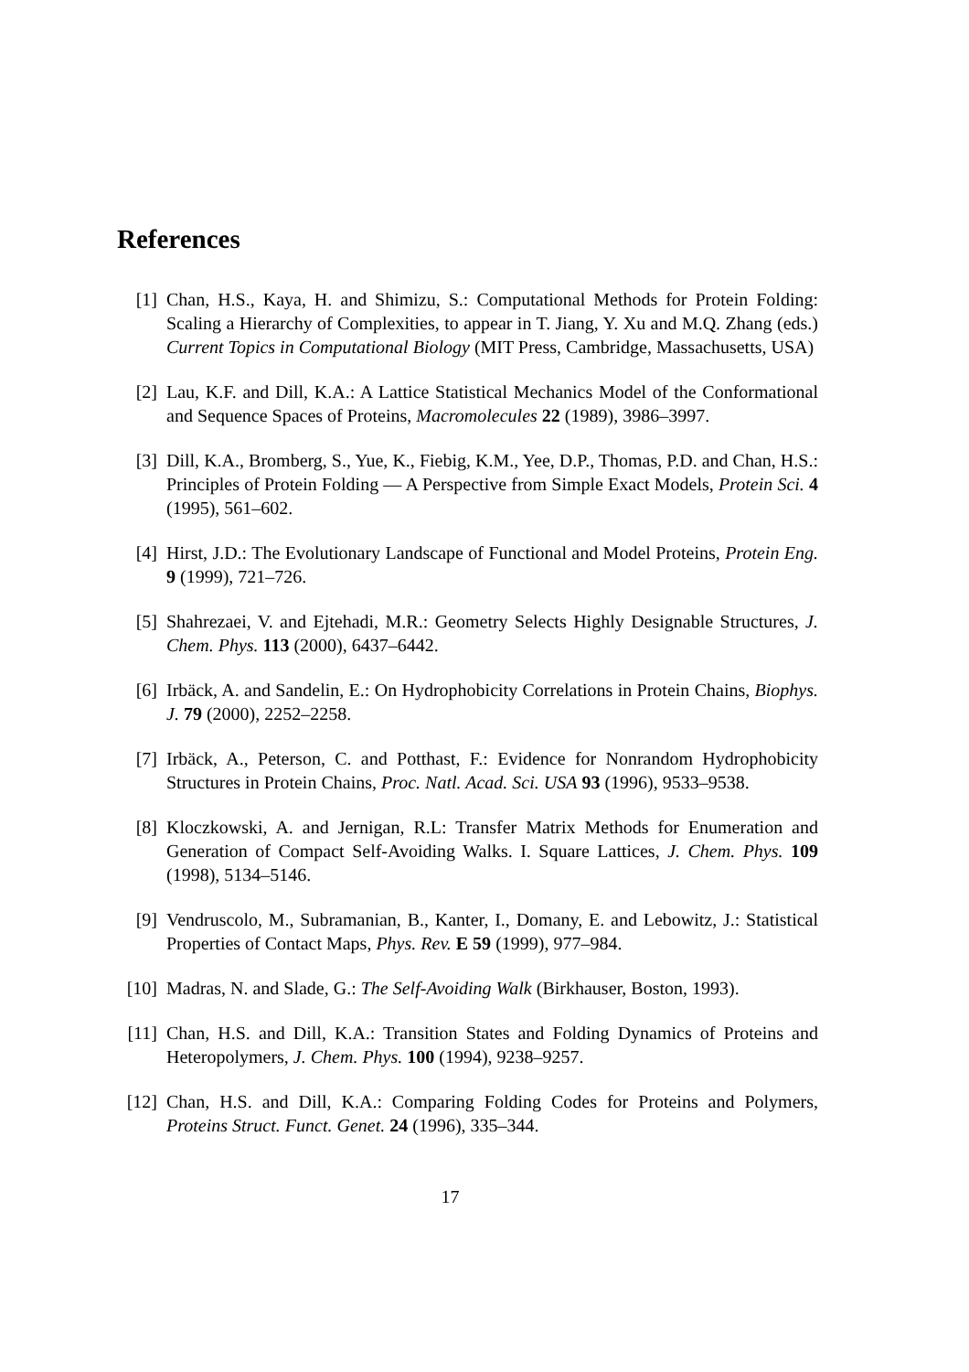References
[1] Chan, H.S., Kaya, H. and Shimizu, S.: Computational Methods for Protein Folding: Scaling a Hierarchy of Complexities, to appear in T. Jiang, Y. Xu and M.Q. Zhang (eds.) Current Topics in Computational Biology (MIT Press, Cambridge, Massachusetts, USA)
[2] Lau, K.F. and Dill, K.A.: A Lattice Statistical Mechanics Model of the Conformational and Sequence Spaces of Proteins, Macromolecules 22 (1989), 3986–3997.
[3] Dill, K.A., Bromberg, S., Yue, K., Fiebig, K.M., Yee, D.P., Thomas, P.D. and Chan, H.S.: Principles of Protein Folding — A Perspective from Simple Exact Models, Protein Sci. 4 (1995), 561–602.
[4] Hirst, J.D.: The Evolutionary Landscape of Functional and Model Proteins, Protein Eng. 9 (1999), 721–726.
[5] Shahrezaei, V. and Ejtehadi, M.R.: Geometry Selects Highly Designable Structures, J. Chem. Phys. 113 (2000), 6437–6442.
[6] Irbäck, A. and Sandelin, E.: On Hydrophobicity Correlations in Protein Chains, Biophys. J. 79 (2000), 2252–2258.
[7] Irbäck, A., Peterson, C. and Potthast, F.: Evidence for Nonrandom Hydrophobicity Structures in Protein Chains, Proc. Natl. Acad. Sci. USA 93 (1996), 9533–9538.
[8] Kloczkowski, A. and Jernigan, R.L: Transfer Matrix Methods for Enumeration and Generation of Compact Self-Avoiding Walks. I. Square Lattices, J. Chem. Phys. 109 (1998), 5134–5146.
[9] Vendruscolo, M., Subramanian, B., Kanter, I., Domany, E. and Lebowitz, J.: Statistical Properties of Contact Maps, Phys. Rev. E 59 (1999), 977–984.
[10] Madras, N. and Slade, G.: The Self-Avoiding Walk (Birkhauser, Boston, 1993).
[11] Chan, H.S. and Dill, K.A.: Transition States and Folding Dynamics of Proteins and Heteropolymers, J. Chem. Phys. 100 (1994), 9238–9257.
[12] Chan, H.S. and Dill, K.A.: Comparing Folding Codes for Proteins and Polymers, Proteins Struct. Funct. Genet. 24 (1996), 335–344.
17